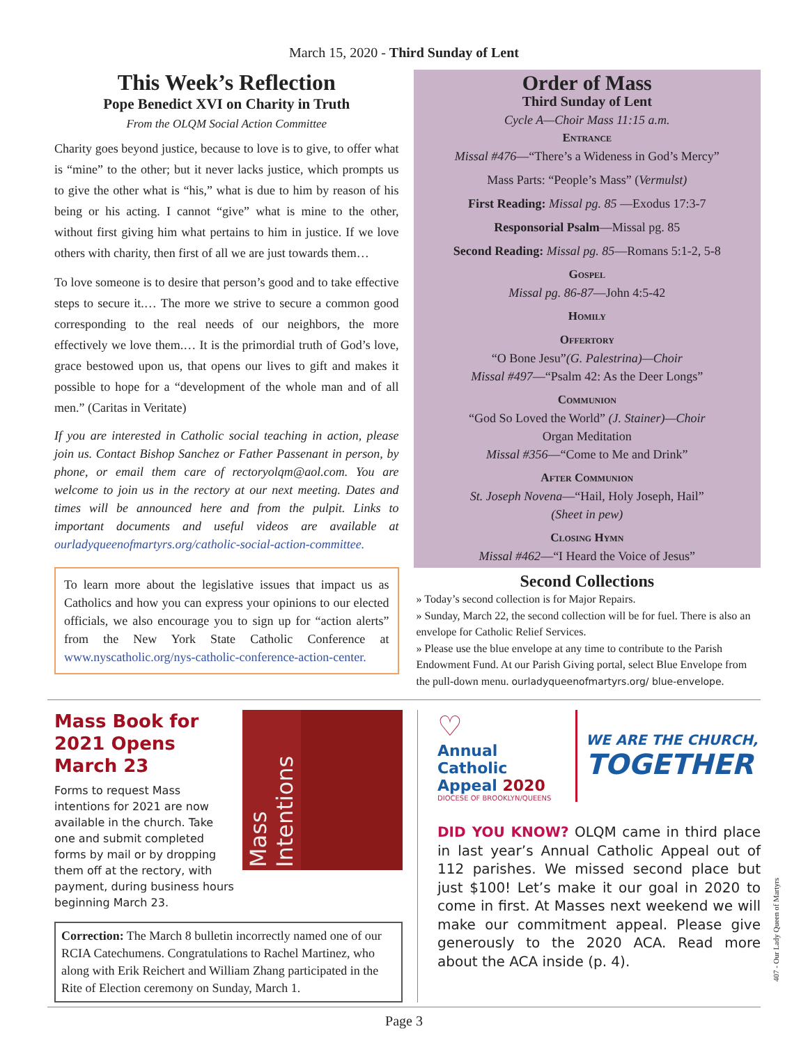March 15, 2020 - Third Sunday of Lent
This Week’s Reflection
Pope Benedict XVI on Charity in Truth
From the OLQM Social Action Committee
Charity goes beyond justice, because to love is to give, to offer what is “mine” to the other; but it never lacks justice, which prompts us to give the other what is “his,” what is due to him by reason of his being or his acting. I cannot “give” what is mine to the other, without first giving him what pertains to him in justice. If we love others with charity, then first of all we are just towards them…
To love someone is to desire that person’s good and to take effective steps to secure it.… The more we strive to secure a common good corresponding to the real needs of our neighbors, the more effectively we love them.… It is the primordial truth of God’s love, grace bestowed upon us, that opens our lives to gift and makes it possible to hope for a “development of the whole man and of all men.” (Caritas in Veritate)
If you are interested in Catholic social teaching in action, please join us. Contact Bishop Sanchez or Father Passenant in person, by phone, or email them care of rectoryolqm@aol.com. You are welcome to join us in the rectory at our next meeting. Dates and times will be announced here and from the pulpit. Links to important documents and useful videos are available at ourladyqueenofmartyrs.org/catholic-social-action-committee.
To learn more about the legislative issues that impact us as Catholics and how you can express your opinions to our elected officials, we also encourage you to sign up for “action alerts” from the New York State Catholic Conference at www.nyscatholic.org/nys-catholic-conference-action-center.
Order of Mass
Third Sunday of Lent
Cycle A—Choir Mass 11:15 a.m.
Entrance
Missal #476—“There’s a Wideness in God’s Mercy”
Mass Parts: “People’s Mass” (Vermulst)
First Reading: Missal pg. 85 —Exodus 17:3-7
Responsorial Psalm—Missal pg. 85
Second Reading: Missal pg. 85—Romans 5:1-2, 5-8
Gospel
Missal pg. 86-87—John 4:5-42
Homily
Offertory
“O Bone Jesu”(G. Palestrina)—Choir
Missal #497—“Psalm 42: As the Deer Longs”
Communion
“God So Loved the World” (J. Stainer)—Choir
Organ Meditation
Missal #356—“Come to Me and Drink”
After Communion
St. Joseph Novena—“Hail, Holy Joseph, Hail”
(Sheet in pew)
Closing Hymn
Missal #462—“I Heard the Voice of Jesus”
Second Collections
» Today’s second collection is for Major Repairs.
» Sunday, March 22, the second collection will be for fuel. There is also an envelope for Catholic Relief Services.
» Please use the blue envelope at any time to contribute to the Parish Endowment Fund. At our Parish Giving portal, select Blue Envelope from the pull-down menu. ourladyqueenofmartyrs.org/ blue-envelope.
Mass Book for 2021 Opens March 23
Forms to request Mass intentions for 2021 are now available in the church. Take one and submit completed forms by mail or by dropping them off at the rectory, with payment, during business hours beginning March 23.
Mass Intentions
Correction: The March 8 bulletin incorrectly named one of our RCIA Catechumens. Congratulations to Rachel Martinez, who along with Erik Reichert and William Zhang participated in the Rite of Election ceremony on Sunday, March 1.
♡
Annual Catholic Appeal 2020
DIOCESE OF BROOKLYN/QUEENS
WE ARE THE CHURCH,
TOGETHER
DID YOU KNOW? OLQM came in third place in last year’s Annual Catholic Appeal out of 112 parishes. We missed second place but just $100! Let’s make it our goal in 2020 to come in first. At Masses next weekend we will make our commitment appeal. Please give generously to the 2020 ACA. Read more about the ACA inside (p. 4).
Page 3
407 - Our Lady Queen of Martyrs